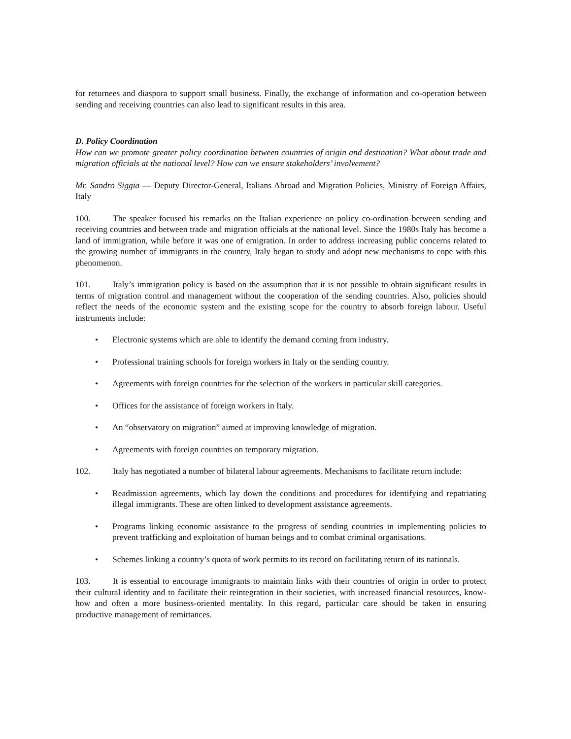for returnees and diaspora to support small business. Finally, the exchange of information and co-operation between sending and receiving countries can also lead to significant results in this area.
D. Policy Coordination
How can we promote greater policy coordination between countries of origin and destination? What about trade and migration officials at the national level? How can we ensure stakeholders’ involvement?
Mr. Sandro Siggia — Deputy Director-General, Italians Abroad and Migration Policies, Ministry of Foreign Affairs, Italy
100. The speaker focused his remarks on the Italian experience on policy co-ordination between sending and receiving countries and between trade and migration officials at the national level. Since the 1980s Italy has become a land of immigration, while before it was one of emigration. In order to address increasing public concerns related to the growing number of immigrants in the country, Italy began to study and adopt new mechanisms to cope with this phenomenon.
101. Italy’s immigration policy is based on the assumption that it is not possible to obtain significant results in terms of migration control and management without the cooperation of the sending countries. Also, policies should reflect the needs of the economic system and the existing scope for the country to absorb foreign labour. Useful instruments include:
• Electronic systems which are able to identify the demand coming from industry.
• Professional training schools for foreign workers in Italy or the sending country.
• Agreements with foreign countries for the selection of the workers in particular skill categories.
• Offices for the assistance of foreign workers in Italy.
• An “observatory on migration” aimed at improving knowledge of migration.
• Agreements with foreign countries on temporary migration.
102. Italy has negotiated a number of bilateral labour agreements. Mechanisms to facilitate return include:
• Readmission agreements, which lay down the conditions and procedures for identifying and repatriating illegal immigrants. These are often linked to development assistance agreements.
• Programs linking economic assistance to the progress of sending countries in implementing policies to prevent trafficking and exploitation of human beings and to combat criminal organisations.
• Schemes linking a country’s quota of work permits to its record on facilitating return of its nationals.
103. It is essential to encourage immigrants to maintain links with their countries of origin in order to protect their cultural identity and to facilitate their reintegration in their societies, with increased financial resources, know-how and often a more business-oriented mentality. In this regard, particular care should be taken in ensuring productive management of remittances.